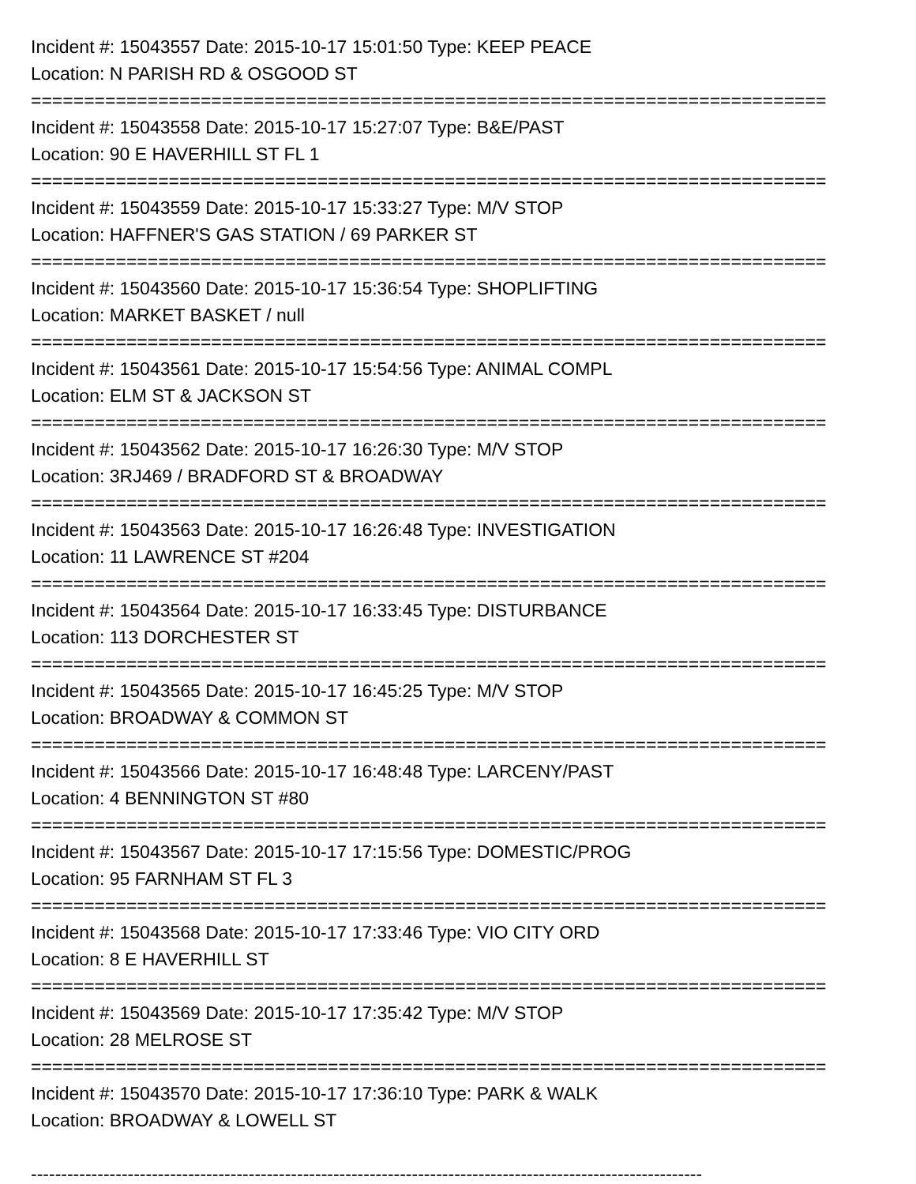Incident #: 15043557 Date: 2015-10-17 15:01:50 Type: KEEP PEACE
Location: N PARISH RD & OSGOOD ST
===========================================================================
Incident #: 15043558 Date: 2015-10-17 15:27:07 Type: B&E/PAST
Location: 90 E HAVERHILL ST FL 1
===========================================================================
Incident #: 15043559 Date: 2015-10-17 15:33:27 Type: M/V STOP
Location: HAFFNER'S GAS STATION / 69 PARKER ST
===========================================================================
Incident #: 15043560 Date: 2015-10-17 15:36:54 Type: SHOPLIFTING
Location: MARKET BASKET / null
===========================================================================
Incident #: 15043561 Date: 2015-10-17 15:54:56 Type: ANIMAL COMPL
Location: ELM ST & JACKSON ST
===========================================================================
Incident #: 15043562 Date: 2015-10-17 16:26:30 Type: M/V STOP
Location: 3RJ469 / BRADFORD ST & BROADWAY
===========================================================================
Incident #: 15043563 Date: 2015-10-17 16:26:48 Type: INVESTIGATION
Location: 11 LAWRENCE ST #204
===========================================================================
Incident #: 15043564 Date: 2015-10-17 16:33:45 Type: DISTURBANCE
Location: 113 DORCHESTER ST
===========================================================================
Incident #: 15043565 Date: 2015-10-17 16:45:25 Type: M/V STOP
Location: BROADWAY & COMMON ST
===========================================================================
Incident #: 15043566 Date: 2015-10-17 16:48:48 Type: LARCENY/PAST
Location: 4 BENNINGTON ST #80
===========================================================================
Incident #: 15043567 Date: 2015-10-17 17:15:56 Type: DOMESTIC/PROG
Location: 95 FARNHAM ST FL 3
===========================================================================
Incident #: 15043568 Date: 2015-10-17 17:33:46 Type: VIO CITY ORD
Location: 8 E HAVERHILL ST
===========================================================================
Incident #: 15043569 Date: 2015-10-17 17:35:42 Type: M/V STOP
Location: 28 MELROSE ST
===========================================================================
Incident #: 15043570 Date: 2015-10-17 17:36:10 Type: PARK & WALK
Location: BROADWAY & LOWELL ST
---------------------------------------------------------------------------------------------------------------